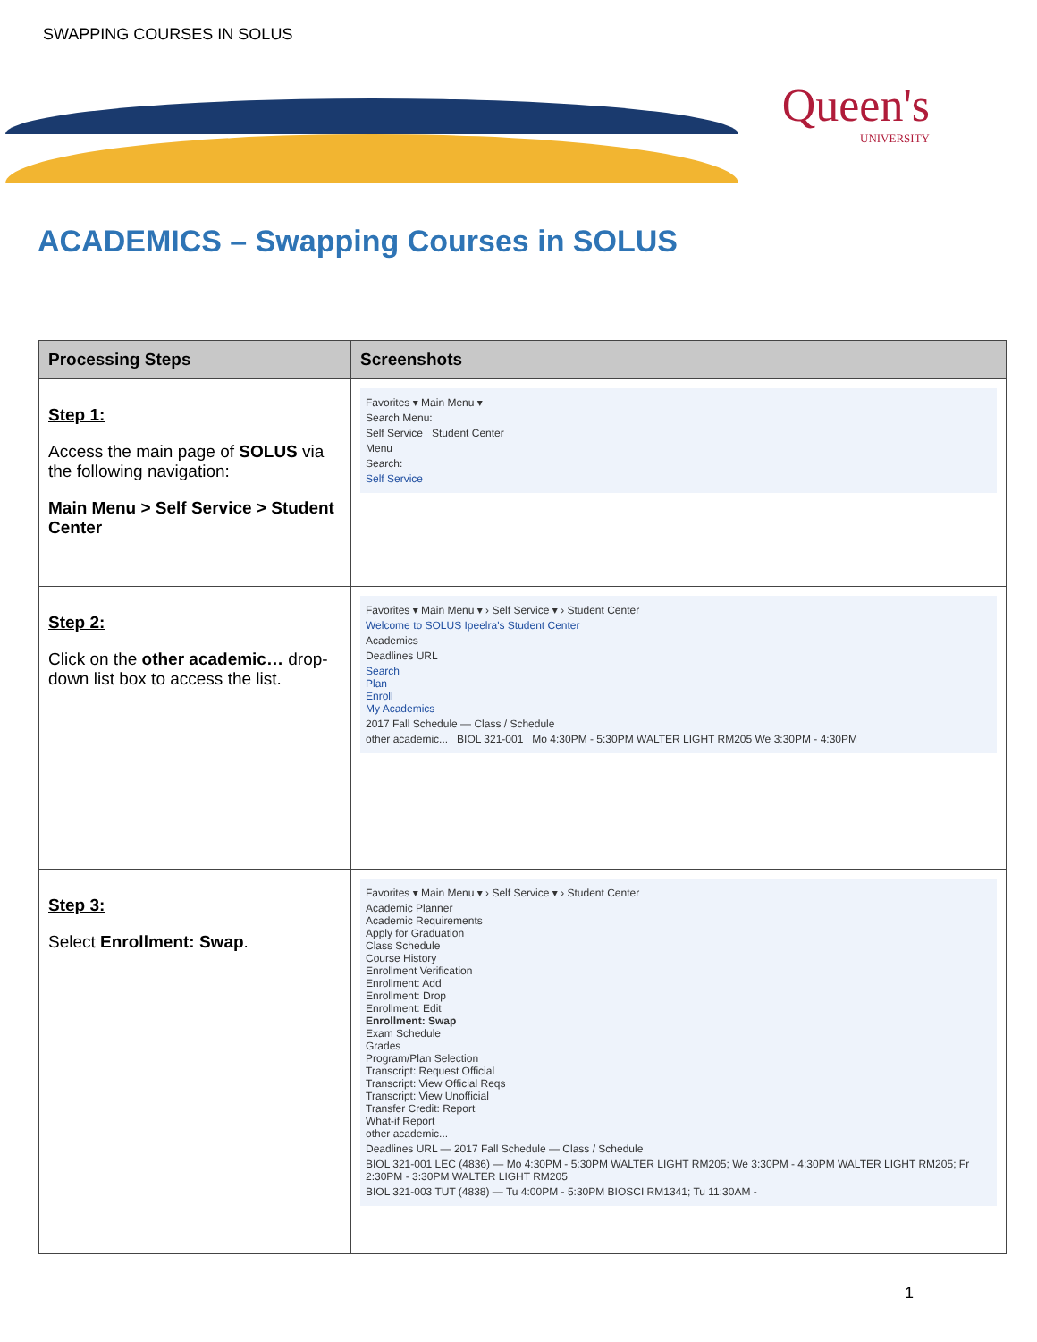SWAPPING COURSES IN SOLUS
Queen's
UNIVERSITY
ACADEMICS – Swapping Courses in SOLUS
| Processing Steps | Screenshots |
| --- | --- |
| Step 1: Access the main page of SOLUS via the following navigation: Main Menu > Self Service > Student Center | Favorites ▾ Main Menu ▾ Search Menu: Self Service Student Center Menu Search: Self Service |
| Step 2: Click on the other academic… drop-down list box to access the list. | Favorites ▾ Main Menu ▾ › Self Service ▾ › Student Center Welcome to SOLUS Ipeelra's Student Center Academics Deadlines URL Search Plan Enroll My Academics 2017 Fall Schedule — Class / Schedule other academic... BIOL 321-001 Mo 4:30PM - 5:30PM WALTER LIGHT RM205 We 3:30PM - 4:30PM |
| Step 3: Select Enrollment: Swap . | Favorites ▾ Main Menu ▾ › Self Service ▾ › Student Center Academic Planner Academic Requirements Apply for Graduation Class Schedule Course History Enrollment Verification Enrollment: Add Enrollment: Drop Enrollment: Edit Enrollment: Swap Exam Schedule Grades Program/Plan Selection Transcript: Request Official Transcript: View Official Reqs Transcript: View Unofficial Transfer Credit: Report What-if Report other academic... Deadlines URL — 2017 Fall Schedule — Class / Schedule BIOL 321-001 LEC (4836) — Mo 4:30PM - 5:30PM WALTER LIGHT RM205; We 3:30PM - 4:30PM WALTER LIGHT RM205; Fr 2:30PM - 3:30PM WALTER LIGHT RM205 BIOL 321-003 TUT (4838) — Tu 4:00PM - 5:30PM BIOSCI RM1341; Tu 11:30AM - |
1